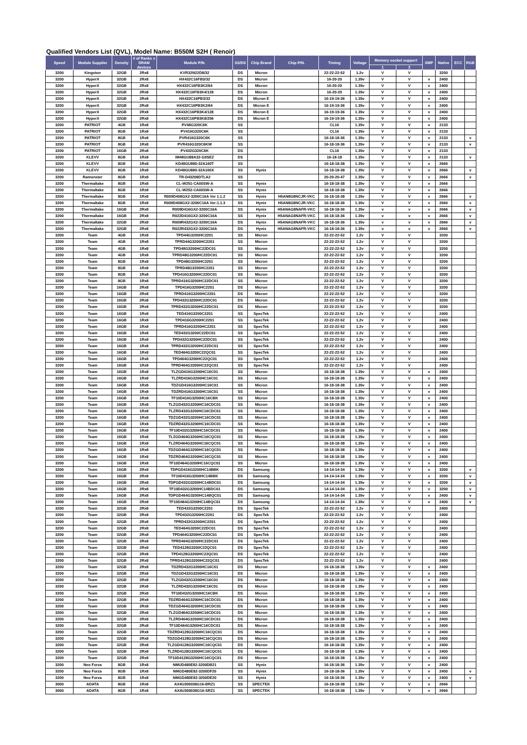Qualified Vendors List (QVL), Model Name: B550M S2H ( Renoir)
| Speed | Module Supplier | Density | # of Ranks x DRAM devices | Module P/N. | SS/DS | Chip Brand | Chip P/N. | Timing | Voltage | Memory socket support | | XMP | Native | ECC | RGB |
| --- | --- | --- | --- | --- | --- | --- | --- | --- | --- | --- | --- | --- | --- | --- | --- |
| | | | | | | | | | | 1 | 2 | | | | |
| 3200 | Kingston | 32GB | 2Rx8 | KVR32N22D8/32 | DS | Micron | | 22-22-22-52 | 1.2v | V | V | | 3200 | | |
| 3200 | HyperX | 32GB | 2Rx8 | HX432C16FB3/32 | DS | Micron | | 16-20-20 | 1.35v | V | V | v | 2400 | | |
| 3200 | HyperX | 32GB | 2Rx8 | HX432C16FB3K2/64 | DS | Micron | | 16-20-20 | 1.35v | V | V | v | 2400 | | |
| 3200 | HyperX | 32GB | 2Rx8 | HX432C16FB3K4/128 | DS | Micron | | 16-20-20 | 1.35v | V | V | v | 2400 | | |
| 3200 | HyperX | 32GB | 2Rx8 | HX432C16PB3/32 | DS | Micron E | | 16-19-19-36 | 1.35v | V | V | v | 2400 | | |
| 3200 | HyperX | 32GB | 2Rx8 | HX432C16PB3K2/64 | DS | Micron E | | 16-19-19-36 | 1.35v | V | V | v | 2400 | | |
| 3200 | HyperX | 32GB | 2Rx8 | HX432C16PB3K4/128 | DS | Micron E | | 16-19-19-36 | 1.35v | V | V | v | 2400 | | |
| 3200 | HyperX | 32GB | 2Rx8 | HX432C16PB3K8/256 | DS | Micron E | | 16-19-19-36 | 1.35v | V | V | v | 2400 | | |
| 3200 | PATRIOT | 4GB | 1Rx8 | PV48G320C6K | SS | | | CL16 | 1.35v | V | V | v | 2133 | | |
| 3200 | PATRIOT | 8GB | 1Rx8 | PV416G320C6K | SS | | | CL16 | 1.35v | V | V | v | 2133 | | |
| 3200 | PATRIOT | 8GB | 1Rx8 | PVR416G320C6K | SS | | | 16-18-18-36 | 1.35v | V | V | v | 2133 | | v |
| 3200 | PATRIOT | 8GB | 1Rx8 | PVR416G320C6KW | SS | | | 16-18-18-36 | 1.35v | V | V | v | 2133 | | v |
| 3200 | PATRIOT | 16GB | 2Rx8 | PV432G320C6K | DS | | | CL16 | 1.35v | V | V | v | 2133 | | |
| 3200 | KLEVV | 8GB | 1Rx8 | IM48GU88A32-GIISEZ | DS | | | 16-18-18 | 1.35v | V | V | v | 2133 | | v |
| 3200 | KLEVV | 8GB | 1Rx8 | KD48GU880-32A160T | SS | | | 16-18-18-38 | 1.35v | V | V | v | 2666 | | |
| 3200 | KLEVV | 8GB | 1Rx8 | KD48GU880-32A160X | SS | Hynix | | 16-18-18-38 | 1.35v | V | V | v | 2666 | | v |
| 3200 | Ramonster | 8GB | 1Rx8 | TR-D43208DTLA2 | SS | | | 20-20-20-47 | 1.35v | V | V | v | 2666 | | v |
| 3200 | Thermaltake | 8GB | 1Rx8 | CL-W251-CA00SW-A | SS | Hynix | | 16-18-18-38 | 1.35v | V | V | v | 2666 | | |
| 3200 | Thermaltake | 8GB | 1Rx8 | CL-W252-CA00SW-A | SS | Hynix | | 16-18-18-38 | 1.35v | V | V | v | 2666 | | |
| 3200 | Thermaltake | 8GB | 1Rx8 | R009D408GX2-3200C16A Ver 1.1.2 | SS | Hynix | H5AN8G8NCJR-VKC | 16-18-18-38 | 1.35v | V | V | v | 2666 | | v |
| 3200 | Thermaltake | 8GB | 1Rx8 | R009D408GX2-3200C16A Ver:1.1.3 | SS | Hynix | H5AN8G8NCJR-VKC | 16-18-18-36 | 1.35v | V | V | v | 2666 | | v |
| 3200 | Thermaltake | 16GB | 2Rx8 | R009D416GX2-3200C16A | SS | Hynix | H5ANAG8NAFR-VKC | 16-18-18-36 | 1.35v | v | v | v | 2666 | | v |
| 3200 | Thermaltake | 16GB | 2Rx8 | R022D416GX2-3200C16A | SS | Hynix | H5ANAG8NAFR-VKC | 16-18-18-36 | 1.35v | v | v | v | 2666 | | v |
| 3200 | Thermaltake | 32GB | 2Rx8 | R009R432GX2-3200C16A | DS | Hynix | H5ANAG8NAFR-VKC | 16-18-18-36 | 1.35v | v | v | v | 2666 | | v |
| 3200 | Thermaltake | 32GB | 2Rx8 | R022R432GX2-3200C16A | DS | Hynix | H5ANAG8NAFR-VKC | 16-18-18-36 | 1.35v | v | v | v | 2666 | | v |
| 3200 | Team | 4GB | 1Rx8 | TPD44G3200HC2201 | SS | Micron | | 22-22-22-52 | 1.2v | V | V | | 3200 | | |
| 3200 | Team | 4GB | 1Rx8 | TPRD44G3200HC2201 | SS | Micron | | 22-22-22-52 | 1.2v | V | V | | 3200 | | |
| 3200 | Team | 4GB | 1Rx8 | TPD48G3200HC22DC01 | SS | Micron | | 22-22-22-52 | 1.2v | V | V | | 3200 | | |
| 3200 | Team | 4GB | 1Rx8 | TPRD48G3200HC22DC01 | SS | Micron | | 22-22-22-52 | 1.2v | V | V | | 3200 | | |
| 3200 | Team | 8GB | 1Rx8 | TPD48G3200HC2201 | SS | Micron | | 22-22-22-52 | 1.2v | V | V | | 3200 | | |
| 3200 | Team | 8GB | 1Rx8 | TPRD48G3200HC2201 | SS | Micron | | 22-22-22-52 | 1.2v | V | V | | 3200 | | |
| 3200 | Team | 8GB | 1Rx8 | TPD416G3200HC22DC01 | SS | Micron | | 22-22-22-52 | 1.2v | V | V | | 3200 | | |
| 3200 | Team | 8GB | 1Rx8 | TPRD416G3200HC22DC01 | SS | Micron | | 22-22-22-52 | 1.2v | V | V | | 3200 | | |
| 3200 | Team | 16GB | 2Rx8 | TPD416G3200HC2201 | DS | Micron | | 22-22-22-52 | 1.2v | V | V | | 3200 | | |
| 3200 | Team | 16GB | 2Rx8 | TPRD416G3200HC2201 | DS | Micron | | 22-22-22-52 | 1.2v | V | V | | 3200 | | |
| 3200 | Team | 16GB | 2Rx8 | TPD432G3200HC22DC01 | DS | Micron | | 22-22-22-52 | 1.2v | V | V | | 3200 | | |
| 3200 | Team | 16GB | 2Rx8 | TPRD432G3200HC22DC01 | DS | Micron | | 22-22-22-52 | 1.2v | V | V | | 3200 | | |
| 3200 | Team | 16GB | 1Rx8 | TED416G3200C2201 | SS | SpecTek | | 22-22-22-52 | 1.2v | V | V | | 2400 | | |
| 3200 | Team | 16GB | 1Rx8 | TPD416G3200HC2201 | SS | SpecTek | | 22-22-22-52 | 1.2v | V | V | | 2400 | | |
| 3200 | Team | 16GB | 1Rx8 | TPRD416G3200HC2201 | SS | SpecTek | | 22-22-22-52 | 1.2v | V | V | | 2400 | | |
| 3200 | Team | 16GB | 1Rx8 | TED432G3200C22DC01 | SS | SpecTek | | 22-22-22-52 | 1.2v | V | V | | 2400 | | |
| 3200 | Team | 16GB | 1Rx8 | TPD432G3200HC22DC01 | SS | SpecTek | | 22-22-22-52 | 1.2v | V | V | | 2400 | | |
| 3200 | Team | 16GB | 1Rx8 | TPRD432G3200HC22DC01 | SS | SpecTek | | 22-22-22-52 | 1.2v | V | V | | 2400 | | |
| 3200 | Team | 16GB | 1Rx8 | TED464G3200C22QC01 | SS | SpecTek | | 22-22-22-52 | 1.2v | V | V | | 2400 | | |
| 3200 | Team | 16GB | 1Rx8 | TPD464G3200HC22QC01 | SS | SpecTek | | 22-22-22-52 | 1.2v | V | V | | 2400 | | |
| 3200 | Team | 16GB | 1Rx8 | TPRD464G3200HC22QC01 | SS | SpecTek | | 22-22-22-52 | 1.2v | V | V | | 2400 | | |
| 3200 | Team | 16GB | 1Rx8 | TLZGD416G3200HC16C01 | SS | Micron | | 16-18-18-38 | 1.35v | V | V | v | 2400 | | |
| 3200 | Team | 16GB | 1Rx8 | TLZRD416G3200HC16C01 | SS | Micron | | 16-18-18-38 | 1.35v | V | V | v | 2400 | | |
| 3200 | Team | 16GB | 1Rx8 | TDZGD416G3200HC16C01 | SS | Micron | | 16-18-18-38 | 1.35v | V | V | v | 2400 | | |
| 3200 | Team | 16GB | 1Rx8 | TDZRD416G3200HC16C01 | SS | Micron | | 16-18-18-38 | 1.35v | V | V | v | 2400 | | |
| 3200 | Team | 16GB | 1Rx8 | TF10D416G3200HC16CBK | SS | Micron | | 16-18-18-38 | 1.35v | V | V | v | 2400 | | |
| 3200 | Team | 16GB | 1Rx8 | TLZGD432G3200HC16CDC01 | SS | Micron | | 16-18-18-38 | 1.35v | V | V | v | 2400 | | |
| 3200 | Team | 16GB | 1Rx8 | TLZRD432G3200HC16CDC01 | SS | Micron | | 16-18-18-38 | 1.35v | V | V | v | 2400 | | |
| 3200 | Team | 16GB | 1Rx8 | TDZGD432G3200HC16CDC01 | SS | Micron | | 16-18-18-38 | 1.35v | V | V | v | 2400 | | |
| 3200 | Team | 16GB | 1Rx8 | TDZRD432G3200HC16CDC01 | SS | Micron | | 16-18-18-38 | 1.35v | V | V | v | 2400 | | |
| 3200 | Team | 16GB | 1Rx8 | TF10D432G3200HC16CDC01 | SS | Micron | | 16-18-18-38 | 1.35v | V | V | v | 2400 | | |
| 3200 | Team | 16GB | 1Rx8 | TLZGD464G3200HC16CQC01 | SS | Micron | | 16-18-18-38 | 1.35v | V | V | v | 2400 | | |
| 3200 | Team | 16GB | 1Rx8 | TLZRD464G3200HC16CQC01 | SS | Micron | | 16-18-18-38 | 1.35v | V | V | v | 2400 | | |
| 3200 | Team | 16GB | 1Rx8 | TDZGD464G3200HC16CQC01 | SS | Micron | | 16-18-18-38 | 1.35v | V | V | v | 2400 | | |
| 3200 | Team | 16GB | 1Rx8 | TDZRD464G3200HC16CQC01 | SS | Micron | | 16-18-18-38 | 1.35v | V | V | v | 2400 | | |
| 3200 | Team | 16GB | 1Rx8 | TF10D464G3200HC16CQC01 | SS | Micron | | 16-18-18-38 | 1.35v | V | V | v | 2400 | | |
| 3200 | Team | 16GB | 2Rx8 | TDPGD416G3200HC14BBK | DS | Samsung | | 14-14-14-34 | 1.35v | V | V | v | 3200 | | v |
| 3200 | Team | 16GB | 2Rx8 | TF10D416G3200HC14BBK | DS | Samsung | | 14-14-14-34 | 1.35v | V | V | v | 3200 | | v |
| 3200 | Team | 16GB | 2Rx8 | TDPGD432G3200HC14BDC01 | DS | Samsung | | 14-14-14-34 | 1.35v | V | V | v | 3200 | | v |
| 3200 | Team | 16GB | 2Rx8 | TF10D432G3200HC14BDC01 | DS | Samsung | | 14-14-14-34 | 1.35v | V | V | v | 3200 | | v |
| 3200 | Team | 16GB | 2Rx8 | TDPGD464G3200HC14BQC01 | DS | Samsung | | 14-14-14-34 | 1.35v | V | V | v | 2400 | | v |
| 3200 | Team | 16GB | 2Rx8 | TF10D464G3200HC14BQC01 | DS | Samsung | | 14-14-14-34 | 1.35v | V | V | v | 2400 | | v |
| 3200 | Team | 32GB | 2Rx8 | TED432G3200C2201 | DS | SpecTek | | 22-22-22-52 | 1.2v | V | V | | 2400 | | |
| 3200 | Team | 32GB | 2Rx8 | TPD432G3200HC2201 | DS | SpecTek | | 22-22-22-52 | 1.2v | V | V | | 2400 | | |
| 3200 | Team | 32GB | 2Rx8 | TPRD432G3200HC2201 | DS | SpecTek | | 22-22-22-52 | 1.2v | V | V | | 2400 | | |
| 3200 | Team | 32GB | 2Rx8 | TED464G3200C22DC01 | DS | SpecTek | | 22-22-22-52 | 1.2v | V | V | | 2400 | | |
| 3200 | Team | 32GB | 2Rx8 | TPD464G3200HC22DC01 | DS | SpecTek | | 22-22-22-52 | 1.2v | V | V | | 2400 | | |
| 3200 | Team | 32GB | 2Rx8 | TPRD464G3200HC22DC01 | DS | SpecTek | | 22-22-22-52 | 1.2v | V | V | | 2400 | | |
| 3200 | Team | 32GB | 2Rx8 | TED4128G3200C22QC01 | DS | SpecTek | | 22-22-22-52 | 1.2v | V | V | | 2400 | | |
| 3200 | Team | 32GB | 2Rx8 | TPD4128G3200HC22QC01 | DS | SpecTek | | 22-22-22-52 | 1.2v | V | V | | 2400 | | |
| 3200 | Team | 32GB | 2Rx8 | TPRD4128G3200HC22QC01 | DS | SpecTek | | 22-22-22-52 | 1.2v | V | V | | 2400 | | |
| 3200 | Team | 32GB | 2Rx8 | TDZRD432G3200HC16C01 | DS | Micron | | 16-18-18-38 | 1.35v | V | V | v | 2400 | | |
| 3200 | Team | 32GB | 2Rx8 | TDZGD432G3200HC16C01 | DS | Micron | | 16-18-18-38 | 1.35v | V | V | v | 2400 | | |
| 3200 | Team | 32GB | 2Rx8 | TLZGD432G3200HC16C01 | DS | Micron | | 16-18-18-38 | 1.35v | V | V | v | 2400 | | |
| 3200 | Team | 32GB | 2Rx8 | TLZRD432G3200HC16C01 | DS | Micron | | 16-18-18-38 | 1.35v | V | V | v | 2400 | | |
| 3200 | Team | 32GB | 2Rx8 | TF10D432G3200HC16CBK | DS | Micron | | 16-18-18-38 | 1.35v | V | V | v | 2400 | | |
| 3200 | Team | 32GB | 2Rx8 | TDZRD464G3200HC16CDC01 | DS | Micron | | 16-18-18-38 | 1.35v | V | V | v | 2400 | | |
| 3200 | Team | 32GB | 2Rx8 | TDZGD464G3200HC16CDC01 | DS | Micron | | 16-18-18-38 | 1.35v | V | V | v | 2400 | | |
| 3200 | Team | 32GB | 2Rx8 | TLZGD464G3200HC16CDC01 | DS | Micron | | 16-18-18-38 | 1.35v | V | V | v | 2400 | | |
| 3200 | Team | 32GB | 2Rx8 | TLZRD464G3200HC16CDC01 | DS | Micron | | 16-18-18-38 | 1.35v | V | V | v | 2400 | | |
| 3200 | Team | 32GB | 2Rx8 | TF10D464G3200HC16CDC01 | DS | Micron | | 16-18-18-38 | 1.35v | V | V | v | 2400 | | |
| 3200 | Team | 32GB | 2Rx8 | TDZRD4128G3200HC16CQC01 | DS | Micron | | 16-18-18-38 | 1.35v | V | V | v | 2400 | | |
| 3200 | Team | 32GB | 2Rx8 | TDZGD4128G3200HC16CQC01 | DS | Micron | | 16-18-18-38 | 1.35v | V | V | v | 2400 | | |
| 3200 | Team | 32GB | 2Rx8 | TLZGD4128G3200HC16CQC01 | DS | Micron | | 16-18-18-38 | 1.35v | V | V | v | 2400 | | |
| 3200 | Team | 32GB | 2Rx8 | TLZRD4128G3200HC16CQC01 | DS | Micron | | 16-18-18-38 | 1.35v | V | V | v | 2400 | | |
| 3200 | Team | 32GB | 2Rx8 | TF10D4128G3200HC16CQC01 | DS | Micron | | 16-18-18-38 | 1.35v | V | V | v | 2400 | | |
| 3200 | Neo Forza | 8GB | 1Rx8 | NMUD480E82-3200DB21 | SS | Hynix | | 16-18-18-36 | 1.35v | V | V | v | 2400 | | |
| 3200 | Neo Forza | 8GB | 1Rx8 | NMGD480E82-3200DF20 | SS | Hynix | | 16-18-18-36 | 1.35v | V | V | v | 2400 | | v |
| 3200 | Neo Forza | 8GB | 1Rx8 | NMGD480E82-3200DE20 | SS | Hynix | | 16-18-18-36 | 1.35v | V | V | v | 2400 | | v |
| 3000 | ADATA | 8GB | 1Rx8 | AX4U300038G16-BRZ1 | SS | SPECTEK | | 16-18-18-38 | 1.35v | V | V | v | 2666 | | |
| 3000 | ADATA | 8GB | 1Rx8 | AX4U300038G16-SRZ1 | SS | SPECTEK | | 16-18-18-38 | 1.35v | V | V | v | 2666 | | |